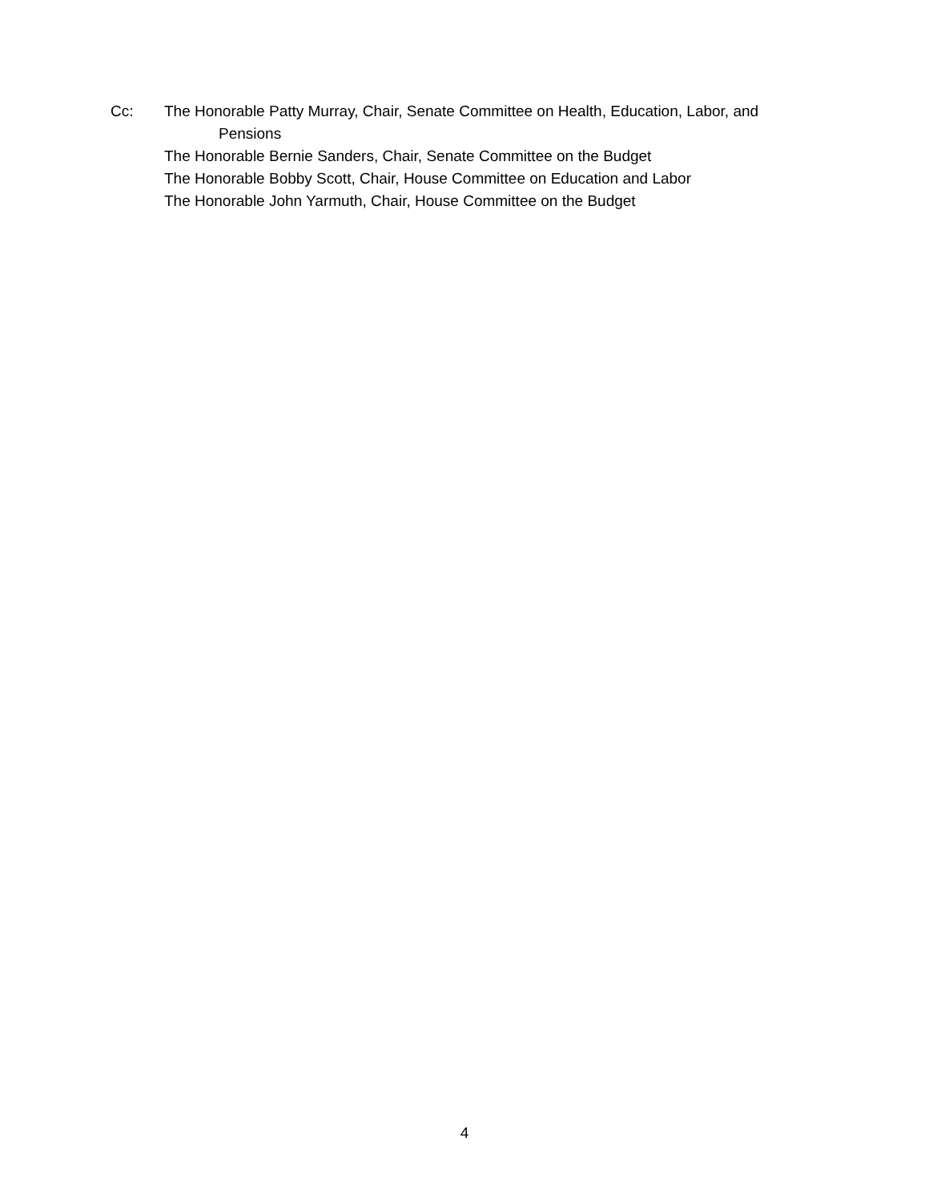Cc: The Honorable Patty Murray, Chair, Senate Committee on Health, Education, Labor, and
Pensions
The Honorable Bernie Sanders, Chair, Senate Committee on the Budget
The Honorable Bobby Scott, Chair, House Committee on Education and Labor
The Honorable John Yarmuth, Chair, House Committee on the Budget
4